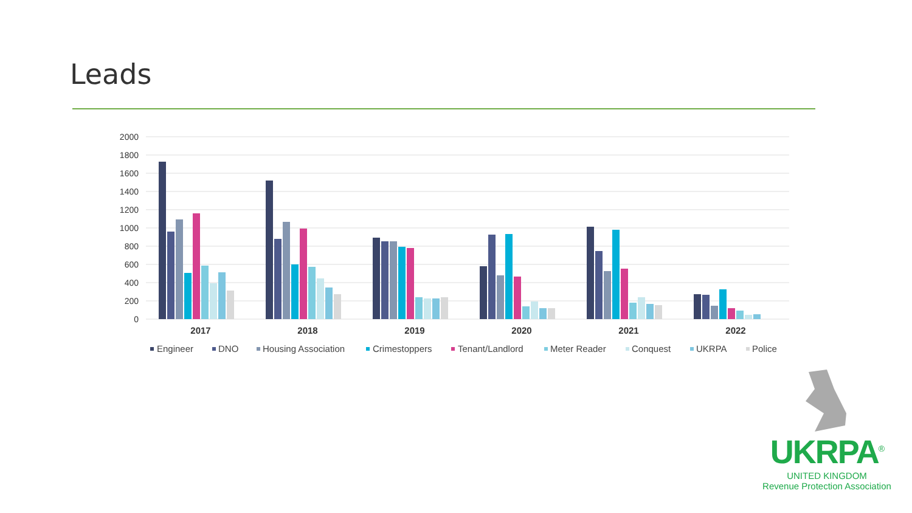Leads
2000
1800
1600
1400
1200
1000
800
600
400
200
0
2017
2018
2019
2020
2021
2022
Engineer
DNO
Housing Association
Crimestoppers
Tenant/Landlord
Meter Reader
Conquest
UKRPA
Police
UKRPA<sup>®</sup>
UNITED KINGDOM
Revenue Protection Association